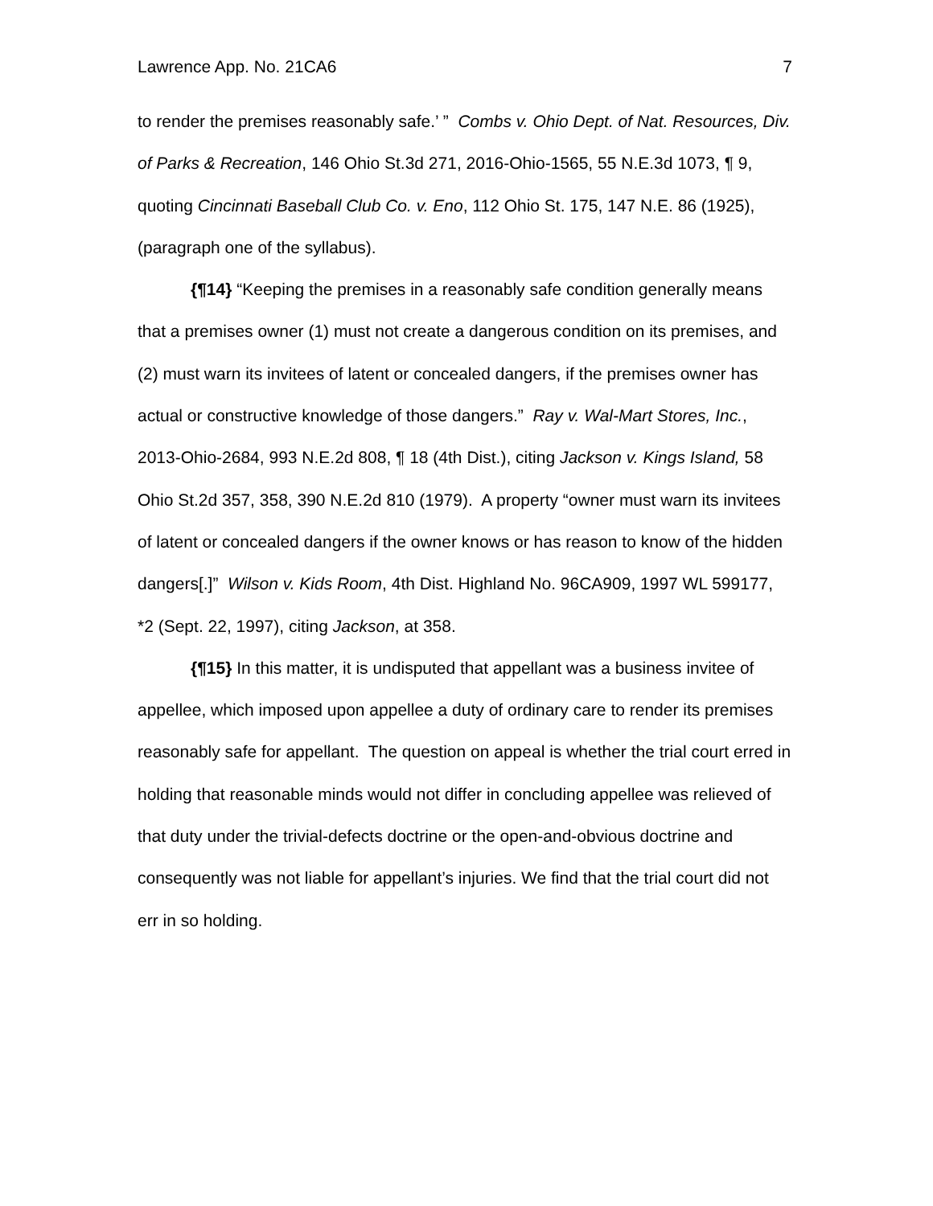Lawrence App. No. 21CA6 7
to render the premises reasonably safe.’ ” Combs v. Ohio Dept. of Nat. Resources, Div. of Parks & Recreation, 146 Ohio St.3d 271, 2016-Ohio-1565, 55 N.E.3d 1073, ¶ 9, quoting Cincinnati Baseball Club Co. v. Eno, 112 Ohio St. 175, 147 N.E. 86 (1925), (paragraph one of the syllabus).
{¶14} “Keeping the premises in a reasonably safe condition generally means that a premises owner (1) must not create a dangerous condition on its premises, and (2) must warn its invitees of latent or concealed dangers, if the premises owner has actual or constructive knowledge of those dangers.” Ray v. Wal-Mart Stores, Inc., 2013-Ohio-2684, 993 N.E.2d 808, ¶ 18 (4th Dist.), citing Jackson v. Kings Island, 58 Ohio St.2d 357, 358, 390 N.E.2d 810 (1979). A property “owner must warn its invitees of latent or concealed dangers if the owner knows or has reason to know of the hidden dangers[.]” Wilson v. Kids Room, 4th Dist. Highland No. 96CA909, 1997 WL 599177, *2 (Sept. 22, 1997), citing Jackson, at 358.
{¶15} In this matter, it is undisputed that appellant was a business invitee of appellee, which imposed upon appellee a duty of ordinary care to render its premises reasonably safe for appellant. The question on appeal is whether the trial court erred in holding that reasonable minds would not differ in concluding appellee was relieved of that duty under the trivial-defects doctrine or the open-and-obvious doctrine and consequently was not liable for appellant’s injuries. We find that the trial court did not err in so holding.